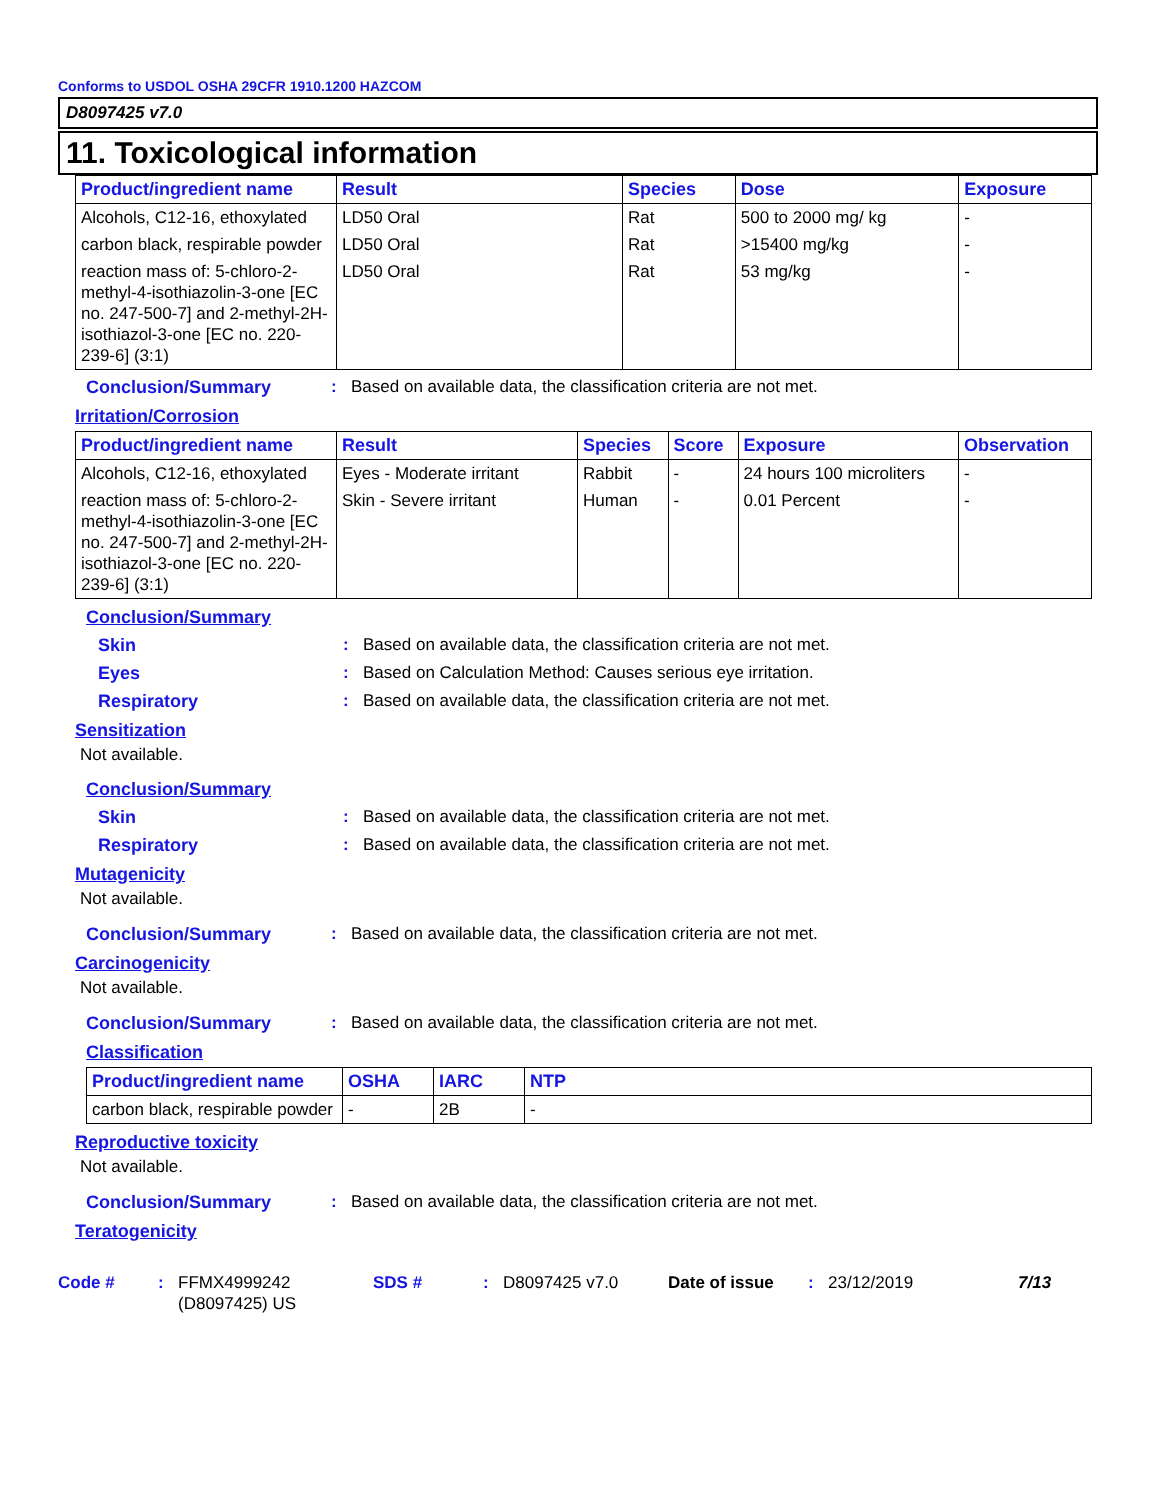Conforms to USDOL OSHA 29CFR 1910.1200 HAZCOM
D8097425 v7.0
11. Toxicological information
| Product/ingredient name | Result | Species | Dose | Exposure |
| --- | --- | --- | --- | --- |
| Alcohols, C12-16, ethoxylated | LD50 Oral | Rat | 500 to 2000 mg/ kg | - |
| carbon black, respirable powder | LD50 Oral | Rat | >15400 mg/kg | - |
| reaction mass of: 5-chloro-2-methyl-4-isothiazolin-3-one [EC no. 247-500-7] and 2-methyl-2H-isothiazol-3-one [EC no. 220-239-6] (3:1) | LD50 Oral | Rat | 53 mg/kg | - |
Conclusion/Summary: Based on available data, the classification criteria are not met.
Irritation/Corrosion
| Product/ingredient name | Result | Species | Score | Exposure | Observation |
| --- | --- | --- | --- | --- | --- |
| Alcohols, C12-16, ethoxylated | Eyes - Moderate irritant | Rabbit | - | 24 hours 100 microliters | - |
| reaction mass of: 5-chloro-2-methyl-4-isothiazolin-3-one [EC no. 247-500-7] and 2-methyl-2H-isothiazol-3-one [EC no. 220-239-6] (3:1) | Skin - Severe irritant | Human | - | 0.01 Percent | - |
Conclusion/Summary
Skin: Based on available data, the classification criteria are not met.
Eyes: Based on Calculation Method: Causes serious eye irritation.
Respiratory: Based on available data, the classification criteria are not met.
Sensitization
Not available.
Conclusion/Summary
Skin: Based on available data, the classification criteria are not met.
Respiratory: Based on available data, the classification criteria are not met.
Mutagenicity
Not available.
Conclusion/Summary: Based on available data, the classification criteria are not met.
Carcinogenicity
Not available.
Conclusion/Summary: Based on available data, the classification criteria are not met.
Classification
| Product/ingredient name | OSHA | IARC | NTP |
| --- | --- | --- | --- |
| carbon black, respirable powder | - | 2B | - |
Reproductive toxicity
Not available.
Conclusion/Summary: Based on available data, the classification criteria are not met.
Teratogenicity
Code #: FFMX4999242 (D8097425) US SDS #: D8097425 v7.0 Date of issue: 23/12/2019 7/13